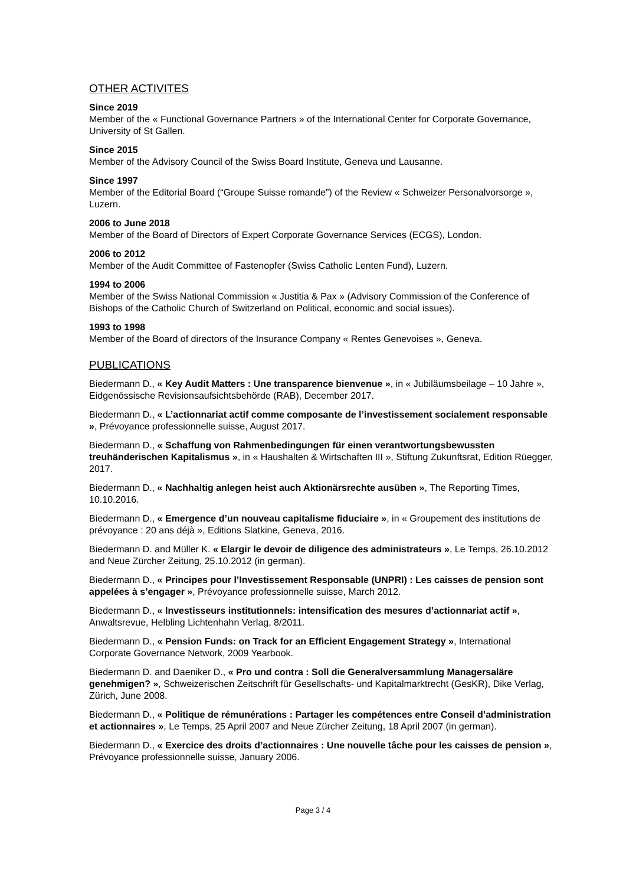OTHER ACTIVITES
Since 2019
Member of the « Functional Governance Partners » of the International Center for Corporate Governance, University of St Gallen.
Since 2015
Member of the Advisory Council of the Swiss Board Institute, Geneva und Lausanne.
Since 1997
Member of the Editorial Board (“Groupe Suisse romande”) of the Review « Schweizer Personalvorsorge », Luzern.
2006 to June 2018
Member of the Board of Directors of Expert Corporate Governance Services (ECGS), London.
2006 to 2012
Member of the Audit Committee of Fastenopfer (Swiss Catholic Lenten Fund), Luzern.
1994 to 2006
Member of the Swiss National Commission « Justitia & Pax » (Advisory Commission of the Conference of Bishops of the Catholic Church of Switzerland on Political, economic and social issues).
1993 to 1998
Member of the Board of directors of the Insurance Company « Rentes Genevoises », Geneva.
PUBLICATIONS
Biedermann D., « Key Audit Matters : Une transparence bienvenue », in « Jubiläumsbeilage – 10 Jahre », Eidgenössische Revisionsaufsichtsbehörde (RAB), December 2017.
Biedermann D., « L’actionnariat actif comme composante de l’investissement socialement responsable », Prévoyance professionnelle suisse, August 2017.
Biedermann D., « Schaffung von Rahmenbedingungen für einen verantwortungsbewussten treuhänderischen Kapitalismus », in « Haushalten & Wirtschaften III », Stiftung Zukunftsrat, Edition Rüegger, 2017.
Biedermann D., « Nachhaltig anlegen heist auch Aktionärsrechte ausüben », The Reporting Times, 10.10.2016.
Biedermann D., « Emergence d’un nouveau capitalisme fiduciaire », in « Groupement des institutions de prévoyance : 20 ans déjà », Editions Slatkine, Geneva, 2016.
Biedermann D. and Müller K. « Elargir le devoir de diligence des administrateurs », Le Temps, 26.10.2012 and Neue Zürcher Zeitung, 25.10.2012 (in german).
Biedermann D., « Principes pour l’Investissement Responsable (UNPRI) : Les caisses de pension sont appelées à s’engager », Prévoyance professionnelle suisse, March 2012.
Biedermann D., « Investisseurs institutionnels: intensification des mesures d’actionnariat actif », Anwaltsrevue, Helbling Lichtenhahn Verlag, 8/2011.
Biedermann D., « Pension Funds: on Track for an Efficient Engagement Strategy », International Corporate Governance Network, 2009 Yearbook.
Biedermann D. and Daeniker D., « Pro und contra : Soll die Generalversammlung Managersaläre genehmigen? », Schweizerischen Zeitschrift für Gesellschafts- und Kapitalmarktrecht (GesKR), Dike Verlag, Zürich, June 2008.
Biedermann D., « Politique de rémunérations : Partager les compétences entre Conseil d’administration et actionnaires », Le Temps, 25 April 2007 and Neue Zürcher Zeitung, 18 April 2007 (in german).
Biedermann D., « Exercice des droits d’actionnaires : Une nouvelle tâche pour les caisses de pension », Prévoyance professionnelle suisse, January 2006.
Page 3 / 4